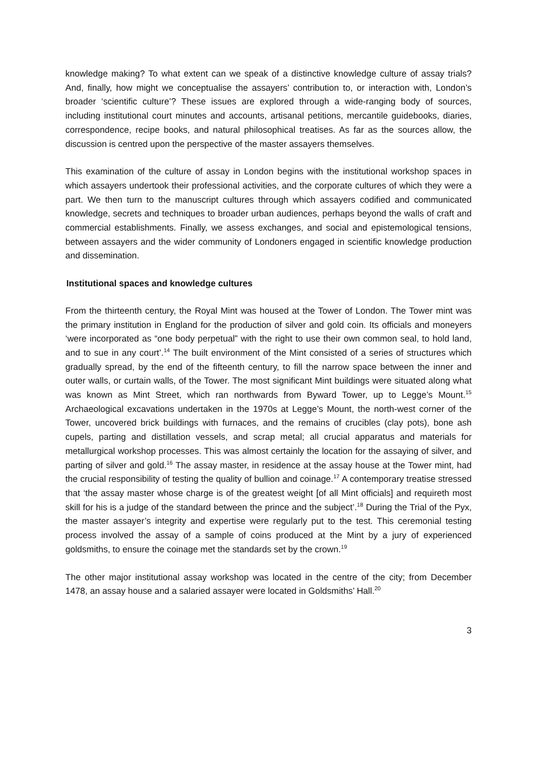knowledge making? To what extent can we speak of a distinctive knowledge culture of assay trials? And, finally, how might we conceptualise the assayers’ contribution to, or interaction with, London’s broader ‘scientific culture’? These issues are explored through a wide-ranging body of sources, including institutional court minutes and accounts, artisanal petitions, mercantile guidebooks, diaries, correspondence, recipe books, and natural philosophical treatises. As far as the sources allow, the discussion is centred upon the perspective of the master assayers themselves.
This examination of the culture of assay in London begins with the institutional workshop spaces in which assayers undertook their professional activities, and the corporate cultures of which they were a part. We then turn to the manuscript cultures through which assayers codified and communicated knowledge, secrets and techniques to broader urban audiences, perhaps beyond the walls of craft and commercial establishments. Finally, we assess exchanges, and social and epistemological tensions, between assayers and the wider community of Londoners engaged in scientific knowledge production and dissemination.
Institutional spaces and knowledge cultures
From the thirteenth century, the Royal Mint was housed at the Tower of London. The Tower mint was the primary institution in England for the production of silver and gold coin. Its officials and moneyers ‘were incorporated as “one body perpetual” with the right to use their own common seal, to hold land, and to sue in any court’.<sup>14</sup> The built environment of the Mint consisted of a series of structures which gradually spread, by the end of the fifteenth century, to fill the narrow space between the inner and outer walls, or curtain walls, of the Tower. The most significant Mint buildings were situated along what was known as Mint Street, which ran northwards from Byward Tower, up to Legge’s Mount.<sup>15</sup> Archaeological excavations undertaken in the 1970s at Legge’s Mount, the north-west corner of the Tower, uncovered brick buildings with furnaces, and the remains of crucibles (clay pots), bone ash cupels, parting and distillation vessels, and scrap metal; all crucial apparatus and materials for metallurgical workshop processes. This was almost certainly the location for the assaying of silver, and parting of silver and gold.<sup>16</sup> The assay master, in residence at the assay house at the Tower mint, had the crucial responsibility of testing the quality of bullion and coinage.<sup>17</sup> A contemporary treatise stressed that ‘the assay master whose charge is of the greatest weight [of all Mint officials] and requireth most skill for his is a judge of the standard between the prince and the subject’.<sup>18</sup> During the Trial of the Pyx, the master assayer’s integrity and expertise were regularly put to the test. This ceremonial testing process involved the assay of a sample of coins produced at the Mint by a jury of experienced goldsmiths, to ensure the coinage met the standards set by the crown.<sup>19</sup>
The other major institutional assay workshop was located in the centre of the city; from December 1478, an assay house and a salaried assayer were located in Goldsmiths’ Hall.<sup>20</sup>
3